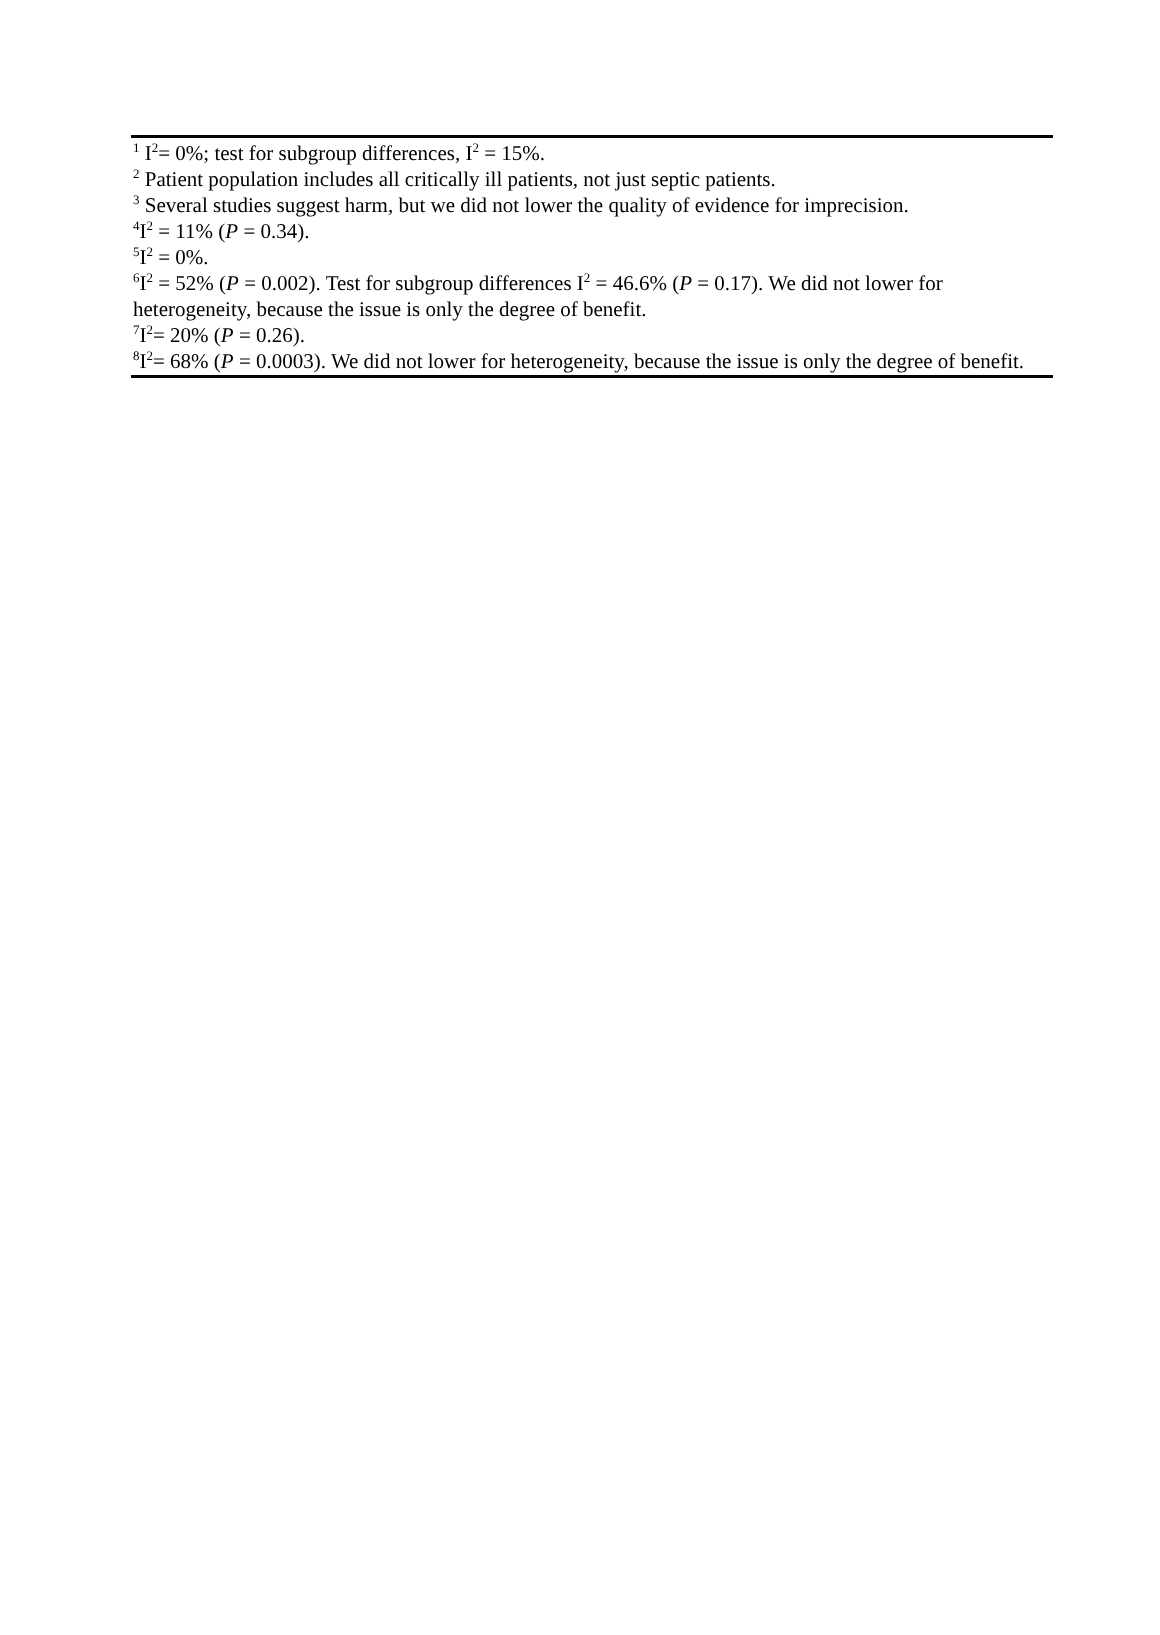<sup>1</sup> I<sup>2</sup>= 0%; test for subgroup differences, I<sup>2</sup> = 15%.
<sup>2</sup> Patient population includes all critically ill patients, not just septic patients.
<sup>3</sup> Several studies suggest harm, but we did not lower the quality of evidence for imprecision.
<sup>4</sup> I<sup>2</sup> = 11% (P = 0.34).
<sup>5</sup> I<sup>2</sup> = 0%.
<sup>6</sup> I<sup>2</sup> = 52% (P = 0.002). Test for subgroup differences I<sup>2</sup> = 46.6% (P = 0.17). We did not lower for heterogeneity, because the issue is only the degree of benefit.
<sup>7</sup> I<sup>2</sup>= 20% (P = 0.26).
<sup>8</sup> I<sup>2</sup>= 68% (P = 0.0003). We did not lower for heterogeneity, because the issue is only the degree of benefit.